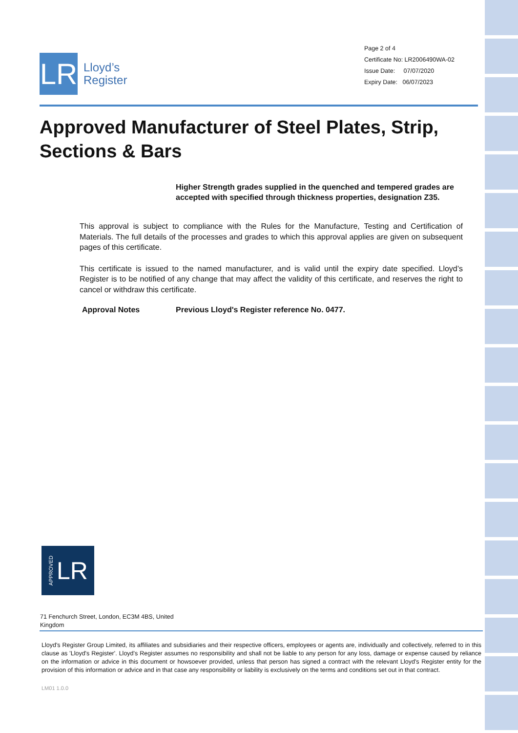LR
Lloyd’s
Register
Page 2 of 4
Certificate No: LR2006490WA-02
Issue Date: 07/07/2020
Expiry Date: 06/07/2023
Approved Manufacturer of Steel Plates, Strip, Sections & Bars
Higher Strength grades supplied in the quenched and tempered grades are accepted with specified through thickness properties, designation Z35.
This approval is subject to compliance with the Rules for the Manufacture, Testing and Certification of Materials. The full details of the processes and grades to which this approval applies are given on subsequent pages of this certificate.
This certificate is issued to the named manufacturer, and is valid until the expiry date specified. Lloyd’s Register is to be notified of any change that may affect the validity of this certificate, and reserves the right to cancel or withdraw this certificate.
Approval Notes Previous Lloyd's Register reference No. 0477.
APPROVED LR
71 Fenchurch Street, London, EC3M 4BS, United Kingdom
Lloyd's Register Group Limited, its affiliates and subsidiaries and their respective officers, employees or agents are, individually and collectively, referred to in this clause as 'Lloyd's Register'. Lloyd's Register assumes no responsibility and shall not be liable to any person for any loss, damage or expense caused by reliance on the information or advice in this document or howsoever provided, unless that person has signed a contract with the relevant Lloyd's Register entity for the provision of this information or advice and in that case any responsibility or liability is exclusively on the terms and conditions set out in that contract.
LM01 1.0.0